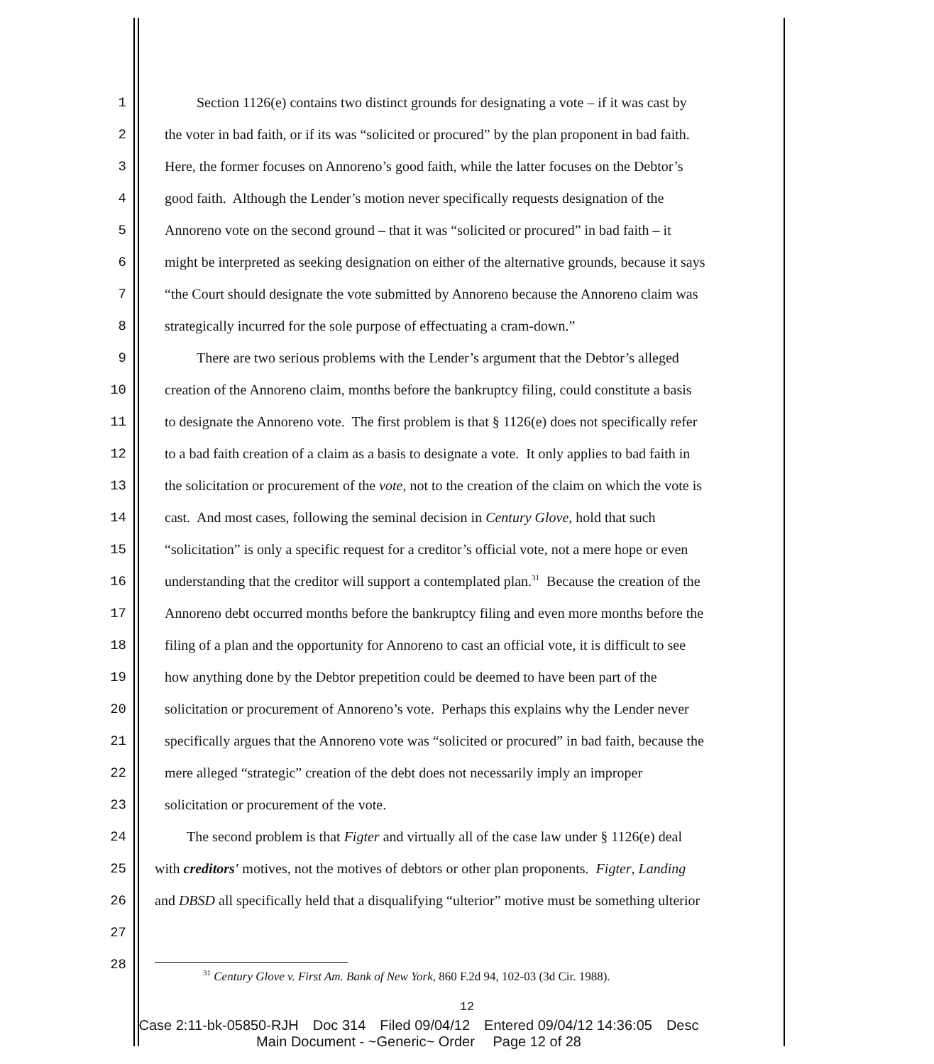1   Section 1126(e) contains two distinct grounds for designating a vote – if it was cast by
2 the voter in bad faith, or if its was “solicited or procured” by the plan proponent in bad faith.
3 Here, the former focuses on Annoreno’s good faith, while the latter focuses on the Debtor’s
4 good faith. Although the Lender’s motion never specifically requests designation of the
5 Annoreno vote on the second ground – that it was “solicited or procured” in bad faith – it
6 might be interpreted as seeking designation on either of the alternative grounds, because it says
7 “the Court should designate the vote submitted by Annoreno because the Annoreno claim was
8 strategically incurred for the sole purpose of effectuating a cram-down.”
9   There are two serious problems with the Lender’s argument that the Debtor’s alleged
10 creation of the Annoreno claim, months before the bankruptcy filing, could constitute a basis
11 to designate the Annoreno vote. The first problem is that § 1126(e) does not specifically refer
12 to a bad faith creation of a claim as a basis to designate a vote. It only applies to bad faith in
13 the solicitation or procurement of the vote, not to the creation of the claim on which the vote is
14 cast. And most cases, following the seminal decision in Century Glove, hold that such
15 “solicitation” is only a specific request for a creditor’s official vote, not a mere hope or even
16 understanding that the creditor will support a contemplated plan.<sup>31</sup> Because the creation of the
17 Annoreno debt occurred months before the bankruptcy filing and even more months before the
18 filing of a plan and the opportunity for Annoreno to cast an official vote, it is difficult to see
19 how anything done by the Debtor prepetition could be deemed to have been part of the
20 solicitation or procurement of Annoreno’s vote. Perhaps this explains why the Lender never
21 specifically argues that the Annoreno vote was “solicited or procured” in bad faith, because the
22 mere alleged “strategic” creation of the debt does not necessarily imply an improper
23 solicitation or procurement of the vote.
24   The second problem is that Figter and virtually all of the case law under § 1126(e) deal
25 with creditors' motives, not the motives of debtors or other plan proponents. Figter, Landing
26 and DBSD all specifically held that a disqualifying “ulterior” motive must be something ulterior
27
28
<sup>31</sup> Century Glove v. First Am. Bank of New York, 860 F.2d 94, 102-03 (3d Cir. 1988).
12
Case 2:11-bk-05850-RJH Doc 314 Filed 09/04/12 Entered 09/04/12 14:36:05 Desc
Main Document - ~Generic~ Order  Page 12 of 28